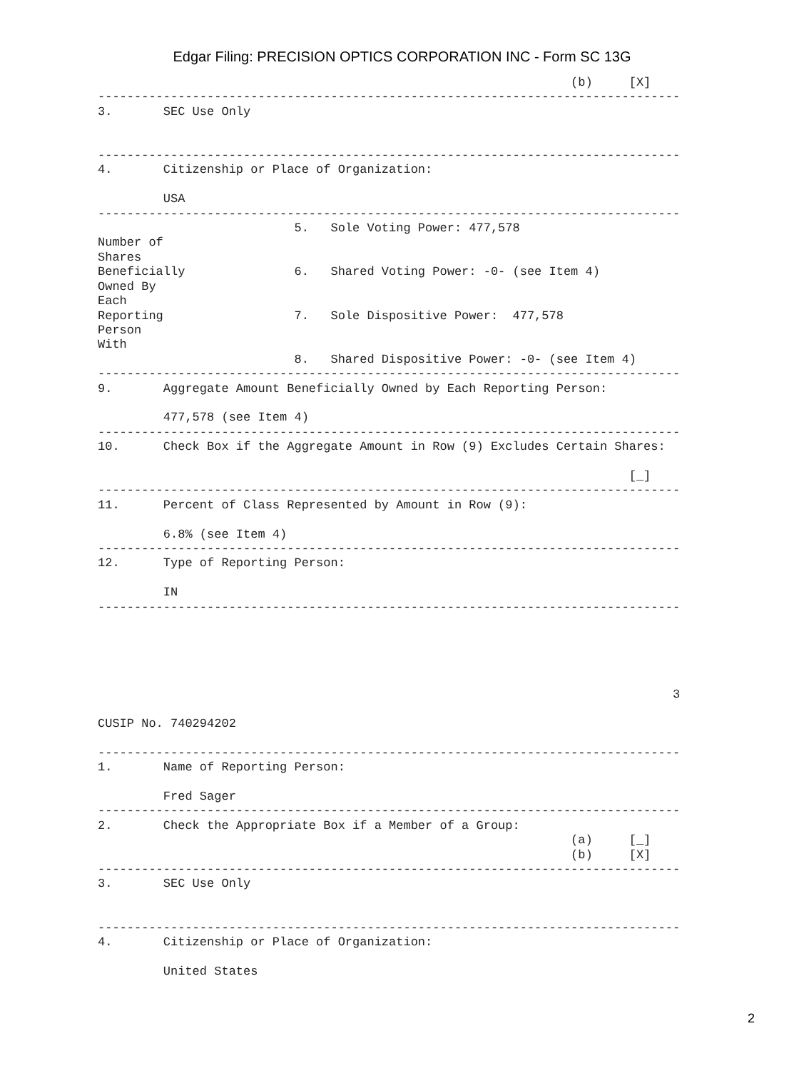Edgar Filing: PRECISION OPTICS CORPORATION INC - Form SC 13G
                                                                 (b)     [X]
--------------------------------------------------------------------------------
3.       SEC Use Only


--------------------------------------------------------------------------------
4.       Citizenship or Place of Organization:

         USA
--------------------------------------------------------------------------------
                           5.   Sole Voting Power: 477,578
Number of
Shares
Beneficially               6.   Shared Voting Power: -0- (see Item 4)
Owned By
Each
Reporting                  7.   Sole Dispositive Power:  477,578
Person
With
                           8.   Shared Dispositive Power: -0- (see Item 4)
--------------------------------------------------------------------------------
9.       Aggregate Amount Beneficially Owned by Each Reporting Person:

         477,578 (see Item 4)
--------------------------------------------------------------------------------
10.      Check Box if the Aggregate Amount in Row (9) Excludes Certain Shares:

                                                                         [_]
--------------------------------------------------------------------------------
11.      Percent of Class Represented by Amount in Row (9):

         6.8% (see Item 4)
--------------------------------------------------------------------------------
12.      Type of Reporting Person:

         IN
--------------------------------------------------------------------------------





                                                                               3

CUSIP No. 740294202

--------------------------------------------------------------------------------
1.       Name of Reporting Person:

         Fred Sager
--------------------------------------------------------------------------------
2.       Check the Appropriate Box if a Member of a Group:
                                                                 (a)     [_]
                                                                 (b)     [X]
--------------------------------------------------------------------------------
3.       SEC Use Only


--------------------------------------------------------------------------------
4.       Citizenship or Place of Organization:

         United States
2